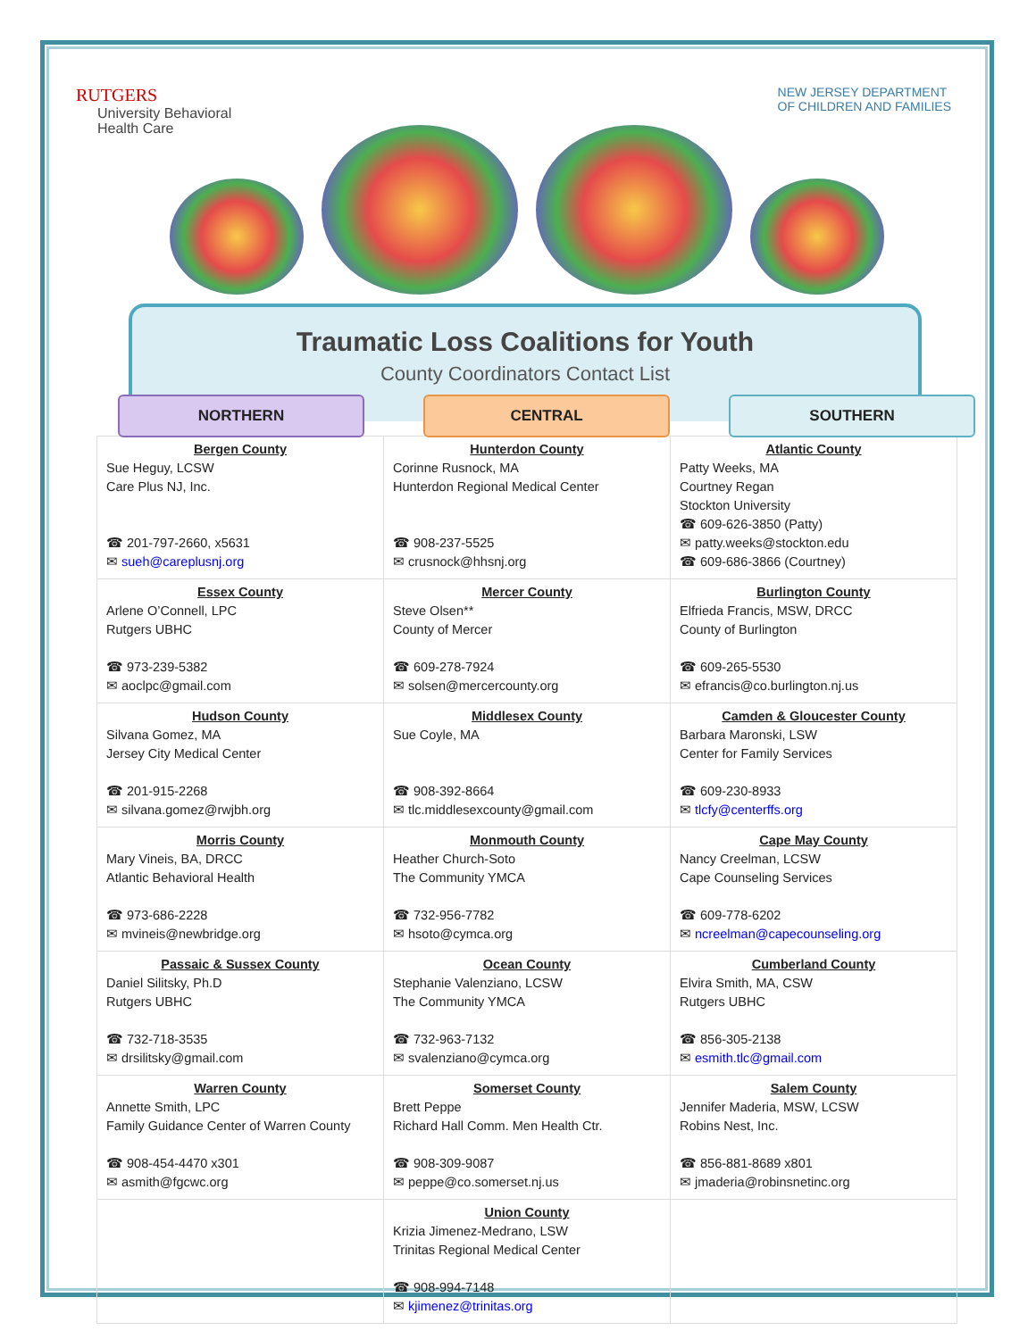RUTGERS
University Behavioral
Health Care
NEW JERSEY DEPARTMENT
OF CHILDREN AND FAMILIES
Traumatic Loss Coalitions for Youth
County Coordinators Contact List
NORTHERN CENTRAL SOUTHERN
| Bergen County Sue Heguy, LCSW Care Plus NJ, Inc. ☎ 201-797-2660, x5631 ✉ sueh@careplusnj.org | Hunterdon County Corinne Rusnock, MA Hunterdon Regional Medical Center ☎ 908-237-5525 ✉ crusnock@hhsnj.org | Atlantic County Patty Weeks, MA Courtney Regan Stockton University ☎ 609-626-3850 (Patty) ✉ patty.weeks@stockton.edu ☎ 609-686-3866 (Courtney) |
| Essex County Arlene O’Connell, LPC Rutgers UBHC ☎ 973-239-5382 ✉ aoclpc@gmail.com | Mercer County Steve Olsen** County of Mercer ☎ 609-278-7924 ✉ solsen@mercercounty.org | Burlington County Elfrieda Francis, MSW, DRCC County of Burlington ☎ 609-265-5530 ✉ efrancis@co.burlington.nj.us |
| Hudson County Silvana Gomez, MA Jersey City Medical Center ☎ 201-915-2268 ✉ silvana.gomez@rwjbh.org | Middlesex County Sue Coyle, MA ☎ 908-392-8664 ✉ tlc.middlesexcounty@gmail.com | Camden & Gloucester County Barbara Maronski, LSW Center for Family Services ☎ 609-230-8933 ✉ tlcfy@centerffs.org |
| Morris County Mary Vineis, BA, DRCC Atlantic Behavioral Health ☎ 973-686-2228 ✉ mvineis@newbridge.org | Monmouth County Heather Church-Soto The Community YMCA ☎ 732-956-7782 ✉ hsoto@cymca.org | Cape May County Nancy Creelman, LCSW Cape Counseling Services ☎ 609-778-6202 ✉ ncreelman@capecounseling.org |
| Passaic & Sussex County Daniel Silitsky, Ph.D Rutgers UBHC ☎ 732-718-3535 ✉ drsilitsky@gmail.com | Ocean County Stephanie Valenziano, LCSW The Community YMCA ☎ 732-963-7132 ✉ svalenziano@cymca.org | Cumberland County Elvira Smith, MA, CSW Rutgers UBHC ☎ 856-305-2138 ✉ esmith.tlc@gmail.com |
| Warren County Annette Smith, LPC Family Guidance Center of Warren County ☎ 908-454-4470 x301 ✉ asmith@fgcwc.org | Somerset County Brett Peppe Richard Hall Comm. Men Health Ctr. ☎ 908-309-9087 ✉ peppe@co.somerset.nj.us | Salem County Jennifer Maderia, MSW, LCSW Robins Nest, Inc. ☎ 856-881-8689 x801 ✉ jmaderia@robinsnetinc.org |
| | Union County Krizia Jimenez-Medrano, LSW Trinitas Regional Medical Center ☎ 908-994-7148 ✉ kjimenez@trinitas.org | |